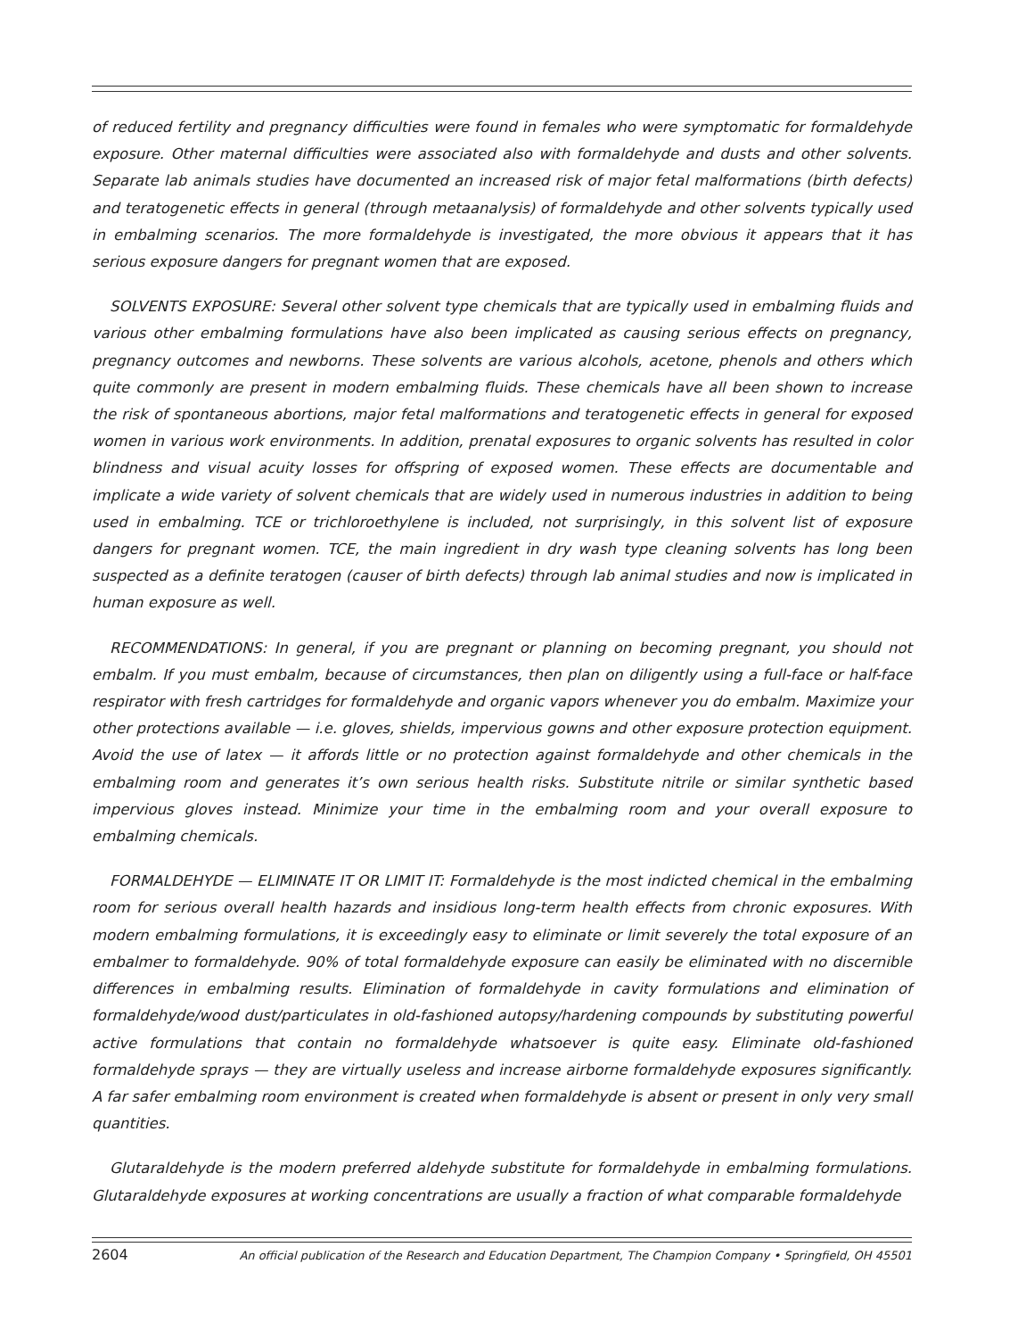of reduced fertility and pregnancy difficulties were found in females who were symptomatic for formaldehyde exposure. Other maternal difficulties were associated also with formaldehyde and dusts and other solvents. Separate lab animals studies have documented an increased risk of major fetal malformations (birth defects) and teratogenetic effects in general (through metaanalysis) of formaldehyde and other solvents typically used in embalming scenarios. The more formaldehyde is investigated, the more obvious it appears that it has serious exposure dangers for pregnant women that are exposed.
SOLVENTS EXPOSURE: Several other solvent type chemicals that are typically used in embalming fluids and various other embalming formulations have also been implicated as causing serious effects on pregnancy, pregnancy outcomes and newborns. These solvents are various alcohols, acetone, phenols and others which quite commonly are present in modern embalming fluids. These chemicals have all been shown to increase the risk of spontaneous abortions, major fetal malformations and teratogenetic effects in general for exposed women in various work environments. In addition, prenatal exposures to organic solvents has resulted in color blindness and visual acuity losses for offspring of exposed women. These effects are documentable and implicate a wide variety of solvent chemicals that are widely used in numerous industries in addition to being used in embalming. TCE or trichloroethylene is included, not surprisingly, in this solvent list of exposure dangers for pregnant women. TCE, the main ingredient in dry wash type cleaning solvents has long been suspected as a definite teratogen (causer of birth defects) through lab animal studies and now is implicated in human exposure as well.
RECOMMENDATIONS: In general, if you are pregnant or planning on becoming pregnant, you should not embalm. If you must embalm, because of circumstances, then plan on diligently using a full-face or half-face respirator with fresh cartridges for formaldehyde and organic vapors whenever you do embalm. Maximize your other protections available — i.e. gloves, shields, impervious gowns and other exposure protection equipment. Avoid the use of latex — it affords little or no protection against formaldehyde and other chemicals in the embalming room and generates it’s own serious health risks. Substitute nitrile or similar synthetic based impervious gloves instead. Minimize your time in the embalming room and your overall exposure to embalming chemicals.
FORMALDEHYDE — ELIMINATE IT OR LIMIT IT: Formaldehyde is the most indicted chemical in the embalming room for serious overall health hazards and insidious long-term health effects from chronic exposures. With modern embalming formulations, it is exceedingly easy to eliminate or limit severely the total exposure of an embalmer to formaldehyde. 90% of total formaldehyde exposure can easily be eliminated with no discernible differences in embalming results. Elimination of formaldehyde in cavity formulations and elimination of formaldehyde/wood dust/particulates in old-fashioned autopsy/hardening compounds by substituting powerful active formulations that contain no formaldehyde whatsoever is quite easy. Eliminate old-fashioned formaldehyde sprays — they are virtually useless and increase airborne formaldehyde exposures significantly. A far safer embalming room environment is created when formaldehyde is absent or present in only very small quantities.
Glutaraldehyde is the modern preferred aldehyde substitute for formaldehyde in embalming formulations. Glutaraldehyde exposures at working concentrations are usually a fraction of what comparable formaldehyde
2604 An official publication of the Research and Education Department, The Champion Company • Springfield, OH 45501